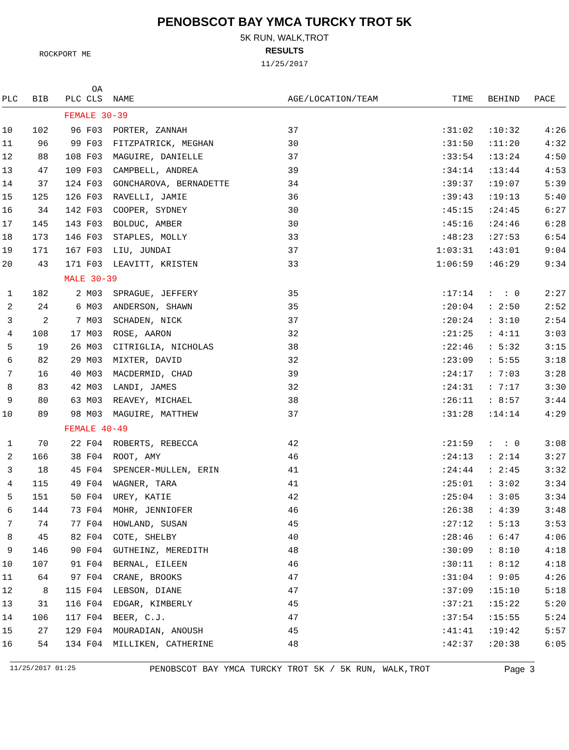PENOBSCOT BAY YMCA TURCKY TROT 5K
5K RUN, WALK,TROT
ROCKPORT ME
RESULTS
11/25/2017
| PLC | BIB | OA PLC CLS | NAME | AGE/LOCATION/TEAM | TIME | BEHIND | PACE |
| --- | --- | --- | --- | --- | --- | --- | --- |
| | | FEMALE 30-39 | | | | | |
| 10 | 102 | 96 F03 | PORTER, ZANNAH | 37 | :31:02 | :10:32 | 4:26 |
| 11 | 96 | 99 F03 | FITZPATRICK, MEGHAN | 30 | :31:50 | :11:20 | 4:32 |
| 12 | 88 | 108 F03 | MAGUIRE, DANIELLE | 37 | :33:54 | :13:24 | 4:50 |
| 13 | 47 | 109 F03 | CAMPBELL, ANDREA | 39 | :34:14 | :13:44 | 4:53 |
| 14 | 37 | 124 F03 | GONCHAROVA, BERNADETTE | 34 | :39:37 | :19:07 | 5:39 |
| 15 | 125 | 126 F03 | RAVELLI, JAMIE | 36 | :39:43 | :19:13 | 5:40 |
| 16 | 34 | 142 F03 | COOPER, SYDNEY | 30 | :45:15 | :24:45 | 6:27 |
| 17 | 145 | 143 F03 | BOLDUC, AMBER | 30 | :45:16 | :24:46 | 6:28 |
| 18 | 173 | 146 F03 | STAPLES, MOLLY | 33 | :48:23 | :27:53 | 6:54 |
| 19 | 171 | 167 F03 | LIU, JUNDAI | 37 | 1:03:31 | :43:01 | 9:04 |
| 20 | 43 | 171 F03 | LEAVITT, KRISTEN | 33 | 1:06:59 | :46:29 | 9:34 |
| | | MALE 30-39 | | | | | |
| 1 | 182 | 2 M03 | SPRAGUE, JEFFERY | 35 | :17:14 | : : 0 | 2:27 |
| 2 | 24 | 6 M03 | ANDERSON, SHAWN | 35 | :20:04 | : 2:50 | 2:52 |
| 3 | 2 | 7 M03 | SCHADEN, NICK | 37 | :20:24 | : 3:10 | 2:54 |
| 4 | 108 | 17 M03 | ROSE, AARON | 32 | :21:25 | : 4:11 | 3:03 |
| 5 | 19 | 26 M03 | CITRIGLIA, NICHOLAS | 38 | :22:46 | : 5:32 | 3:15 |
| 6 | 82 | 29 M03 | MIXTER, DAVID | 32 | :23:09 | : 5:55 | 3:18 |
| 7 | 16 | 40 M03 | MACDERMID, CHAD | 39 | :24:17 | : 7:03 | 3:28 |
| 8 | 83 | 42 M03 | LANDI, JAMES | 32 | :24:31 | : 7:17 | 3:30 |
| 9 | 80 | 63 M03 | REAVEY, MICHAEL | 38 | :26:11 | : 8:57 | 3:44 |
| 10 | 89 | 98 M03 | MAGUIRE, MATTHEW | 37 | :31:28 | :14:14 | 4:29 |
| | | FEMALE 40-49 | | | | | |
| 1 | 70 | 22 F04 | ROBERTS, REBECCA | 42 | :21:59 | : : 0 | 3:08 |
| 2 | 166 | 38 F04 | ROOT, AMY | 46 | :24:13 | : 2:14 | 3:27 |
| 3 | 18 | 45 F04 | SPENCER-MULLEN, ERIN | 41 | :24:44 | : 2:45 | 3:32 |
| 4 | 115 | 49 F04 | WAGNER, TARA | 41 | :25:01 | : 3:02 | 3:34 |
| 5 | 151 | 50 F04 | UREY, KATIE | 42 | :25:04 | : 3:05 | 3:34 |
| 6 | 144 | 73 F04 | MOHR, JENNIOFER | 46 | :26:38 | : 4:39 | 3:48 |
| 7 | 74 | 77 F04 | HOWLAND, SUSAN | 45 | :27:12 | : 5:13 | 3:53 |
| 8 | 45 | 82 F04 | COTE, SHELBY | 40 | :28:46 | : 6:47 | 4:06 |
| 9 | 146 | 90 F04 | GUTHEINZ, MEREDITH | 48 | :30:09 | : 8:10 | 4:18 |
| 10 | 107 | 91 F04 | BERNAL, EILEEN | 46 | :30:11 | : 8:12 | 4:18 |
| 11 | 64 | 97 F04 | CRANE, BROOKS | 47 | :31:04 | : 9:05 | 4:26 |
| 12 | 8 | 115 F04 | LEBSON, DIANE | 47 | :37:09 | :15:10 | 5:18 |
| 13 | 31 | 116 F04 | EDGAR, KIMBERLY | 45 | :37:21 | :15:22 | 5:20 |
| 14 | 106 | 117 F04 | BEER, C.J. | 47 | :37:54 | :15:55 | 5:24 |
| 15 | 27 | 129 F04 | MOURADIAN, ANOUSH | 45 | :41:41 | :19:42 | 5:57 |
| 16 | 54 | 134 F04 | MILLIKEN, CATHERINE | 48 | :42:37 | :20:38 | 6:05 |
11/25/2017 01:25 PENOBSCOT BAY YMCA TURCKY TROT 5K / 5K RUN, WALK,TROT Page 3